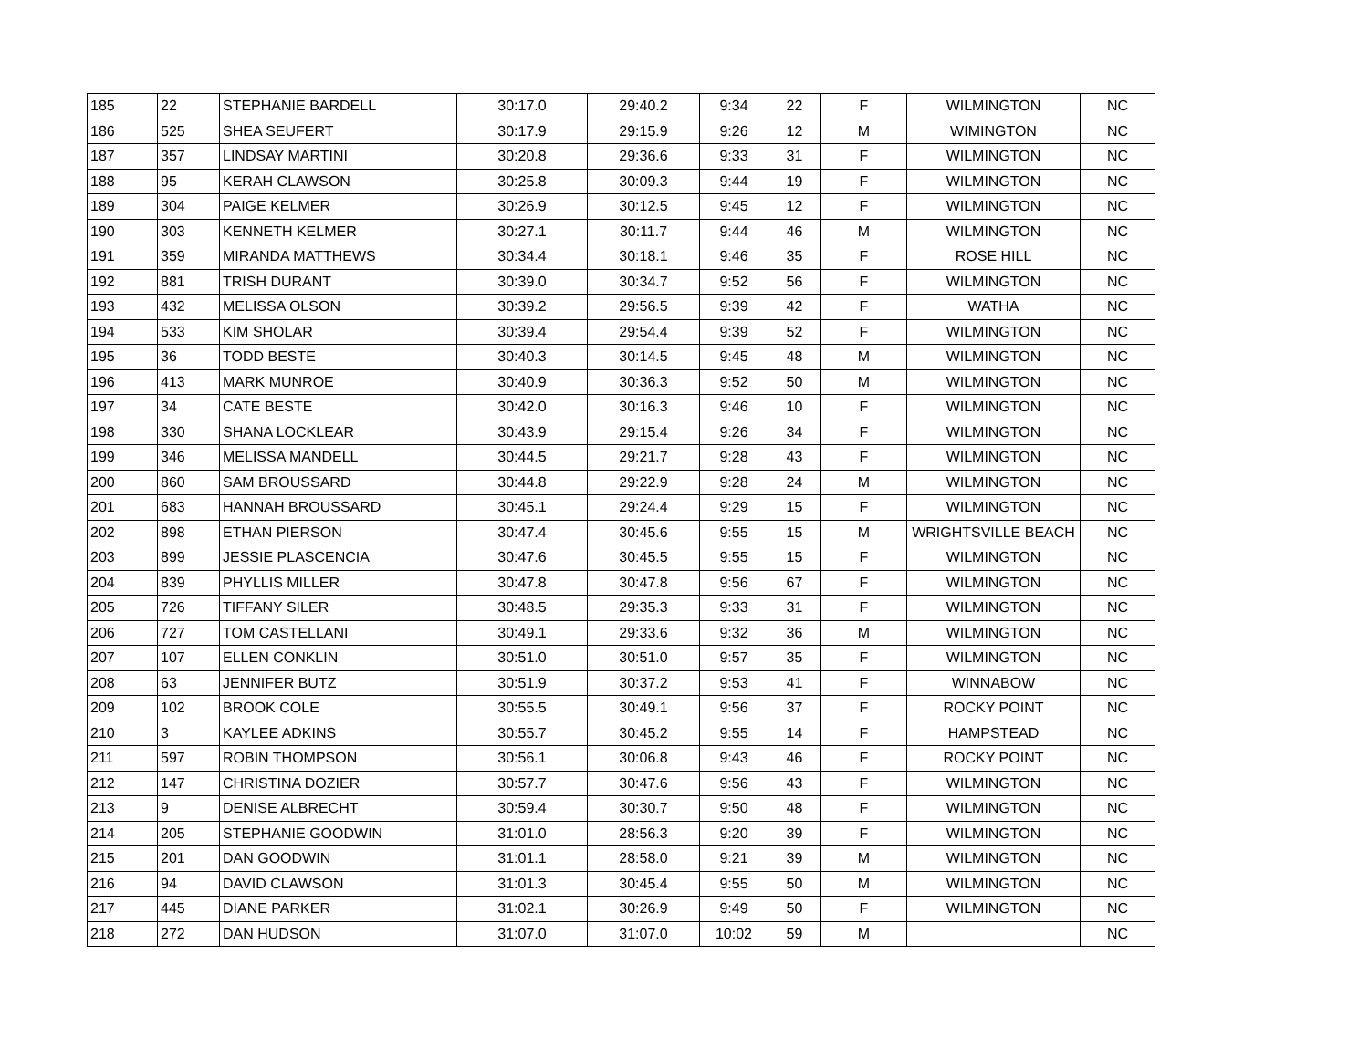| 185 | 22 | STEPHANIE BARDELL | 30:17.0 | 29:40.2 | 9:34 | 22 | F | WILMINGTON | NC |
| 186 | 525 | SHEA SEUFERT | 30:17.9 | 29:15.9 | 9:26 | 12 | M | WIMINGTON | NC |
| 187 | 357 | LINDSAY MARTINI | 30:20.8 | 29:36.6 | 9:33 | 31 | F | WILMINGTON | NC |
| 188 | 95 | KERAH CLAWSON | 30:25.8 | 30:09.3 | 9:44 | 19 | F | WILMINGTON | NC |
| 189 | 304 | PAIGE KELMER | 30:26.9 | 30:12.5 | 9:45 | 12 | F | WILMINGTON | NC |
| 190 | 303 | KENNETH KELMER | 30:27.1 | 30:11.7 | 9:44 | 46 | M | WILMINGTON | NC |
| 191 | 359 | MIRANDA MATTHEWS | 30:34.4 | 30:18.1 | 9:46 | 35 | F | ROSE HILL | NC |
| 192 | 881 | TRISH DURANT | 30:39.0 | 30:34.7 | 9:52 | 56 | F | WILMINGTON | NC |
| 193 | 432 | MELISSA OLSON | 30:39.2 | 29:56.5 | 9:39 | 42 | F | WATHA | NC |
| 194 | 533 | KIM SHOLAR | 30:39.4 | 29:54.4 | 9:39 | 52 | F | WILMINGTON | NC |
| 195 | 36 | TODD BESTE | 30:40.3 | 30:14.5 | 9:45 | 48 | M | WILMINGTON | NC |
| 196 | 413 | MARK MUNROE | 30:40.9 | 30:36.3 | 9:52 | 50 | M | WILMINGTON | NC |
| 197 | 34 | CATE BESTE | 30:42.0 | 30:16.3 | 9:46 | 10 | F | WILMINGTON | NC |
| 198 | 330 | SHANA LOCKLEAR | 30:43.9 | 29:15.4 | 9:26 | 34 | F | WILMINGTON | NC |
| 199 | 346 | MELISSA MANDELL | 30:44.5 | 29:21.7 | 9:28 | 43 | F | WILMINGTON | NC |
| 200 | 860 | SAM BROUSSARD | 30:44.8 | 29:22.9 | 9:28 | 24 | M | WILMINGTON | NC |
| 201 | 683 | HANNAH BROUSSARD | 30:45.1 | 29:24.4 | 9:29 | 15 | F | WILMINGTON | NC |
| 202 | 898 | ETHAN PIERSON | 30:47.4 | 30:45.6 | 9:55 | 15 | M | WRIGHTSVILLE BEACH | NC |
| 203 | 899 | JESSIE PLASCENCIA | 30:47.6 | 30:45.5 | 9:55 | 15 | F | WILMINGTON | NC |
| 204 | 839 | PHYLLIS MILLER | 30:47.8 | 30:47.8 | 9:56 | 67 | F | WILMINGTON | NC |
| 205 | 726 | TIFFANY SILER | 30:48.5 | 29:35.3 | 9:33 | 31 | F | WILMINGTON | NC |
| 206 | 727 | TOM CASTELLANI | 30:49.1 | 29:33.6 | 9:32 | 36 | M | WILMINGTON | NC |
| 207 | 107 | ELLEN CONKLIN | 30:51.0 | 30:51.0 | 9:57 | 35 | F | WILMINGTON | NC |
| 208 | 63 | JENNIFER BUTZ | 30:51.9 | 30:37.2 | 9:53 | 41 | F | WINNABOW | NC |
| 209 | 102 | BROOK COLE | 30:55.5 | 30:49.1 | 9:56 | 37 | F | ROCKY POINT | NC |
| 210 | 3 | KAYLEE ADKINS | 30:55.7 | 30:45.2 | 9:55 | 14 | F | HAMPSTEAD | NC |
| 211 | 597 | ROBIN THOMPSON | 30:56.1 | 30:06.8 | 9:43 | 46 | F | ROCKY POINT | NC |
| 212 | 147 | CHRISTINA DOZIER | 30:57.7 | 30:47.6 | 9:56 | 43 | F | WILMINGTON | NC |
| 213 | 9 | DENISE ALBRECHT | 30:59.4 | 30:30.7 | 9:50 | 48 | F | WILMINGTON | NC |
| 214 | 205 | STEPHANIE GOODWIN | 31:01.0 | 28:56.3 | 9:20 | 39 | F | WILMINGTON | NC |
| 215 | 201 | DAN GOODWIN | 31:01.1 | 28:58.0 | 9:21 | 39 | M | WILMINGTON | NC |
| 216 | 94 | DAVID CLAWSON | 31:01.3 | 30:45.4 | 9:55 | 50 | M | WILMINGTON | NC |
| 217 | 445 | DIANE PARKER | 31:02.1 | 30:26.9 | 9:49 | 50 | F | WILMINGTON | NC |
| 218 | 272 | DAN HUDSON | 31:07.0 | 31:07.0 | 10:02 | 59 | M | | NC |